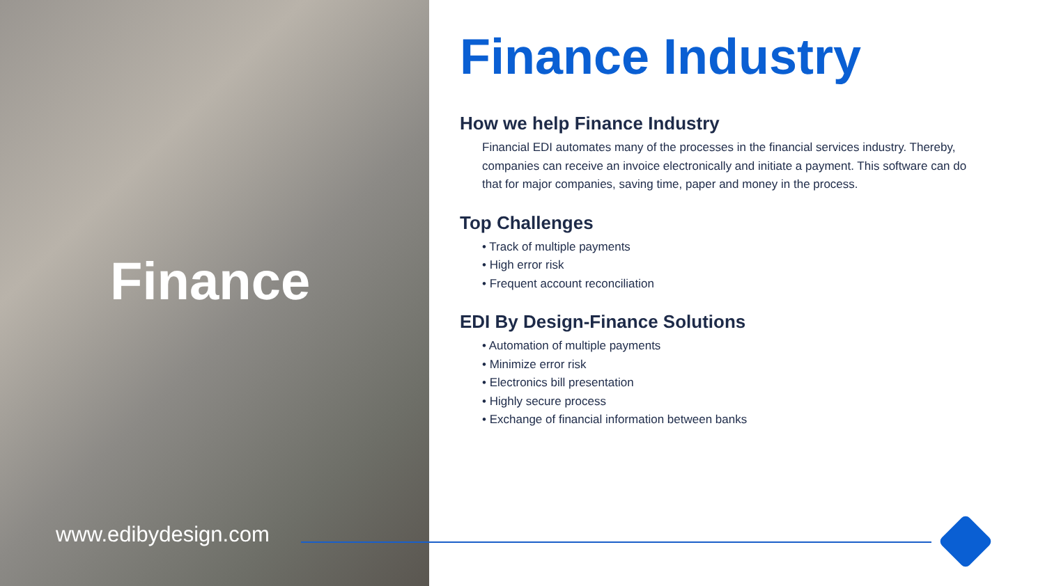Finance
www.edibydesign.com
Finance Industry
How we help Finance Industry
Financial EDI automates many of the processes in the financial services industry. Thereby, companies can receive an invoice electronically and initiate a payment. This software can do that for major companies, saving time, paper and money in the process.
Top Challenges
• Track of multiple payments
• High error risk
• Frequent account reconciliation
EDI By Design-Finance Solutions
• Automation of multiple payments
• Minimize error risk
• Electronics bill presentation
• Highly secure process
• Exchange of financial information between banks